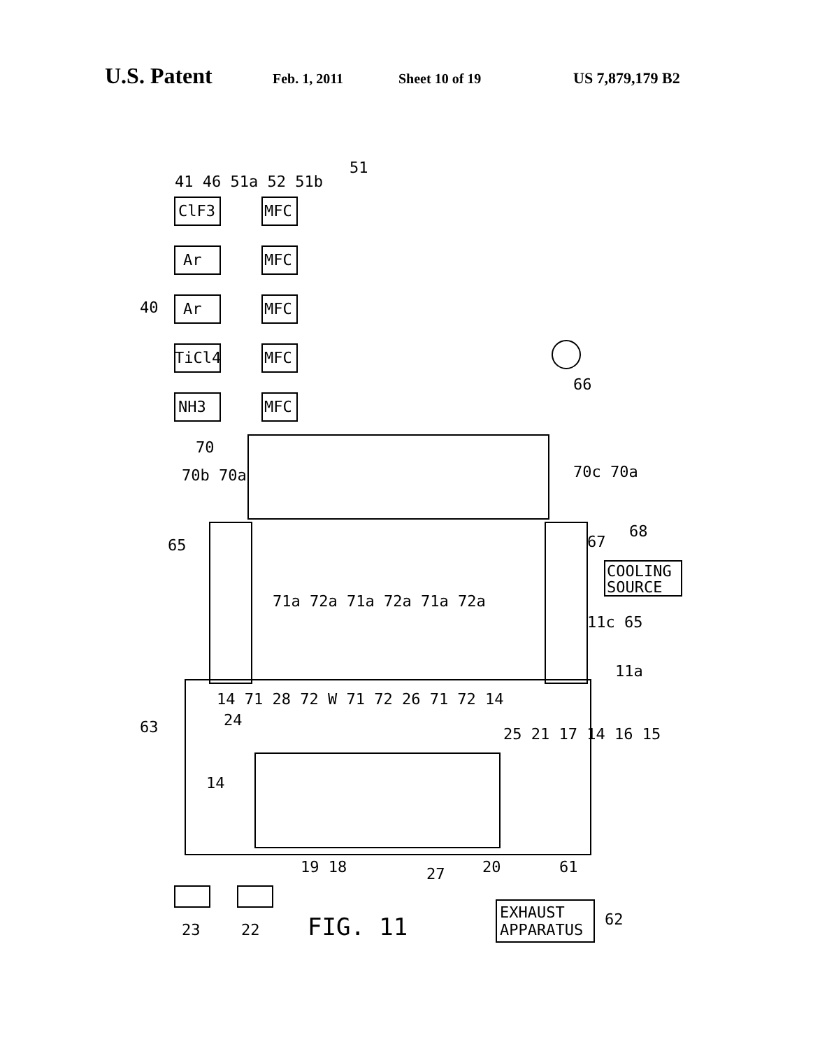U.S. Patent Feb. 1, 2011 Sheet 10 of 19 US 7,879,179 B2
ClF3
Ar
Ar
TiCl4
NH3
MFC
MFC
MFC
MFC
MFC
40
41 46 51a 52 51b
51
70
70b 70a
70c 70a
65
67
COOLING
SOURCE
68
66
71a 72a 71a 72a 71a 72a
11c 65
11a
14 71 28 72 W 71 72 26 71 72 14
63
24
25 21 17 14 16 15
14
19 18
27
20
61
23
22
FIG. 11
EXHAUST
APPARATUS
62